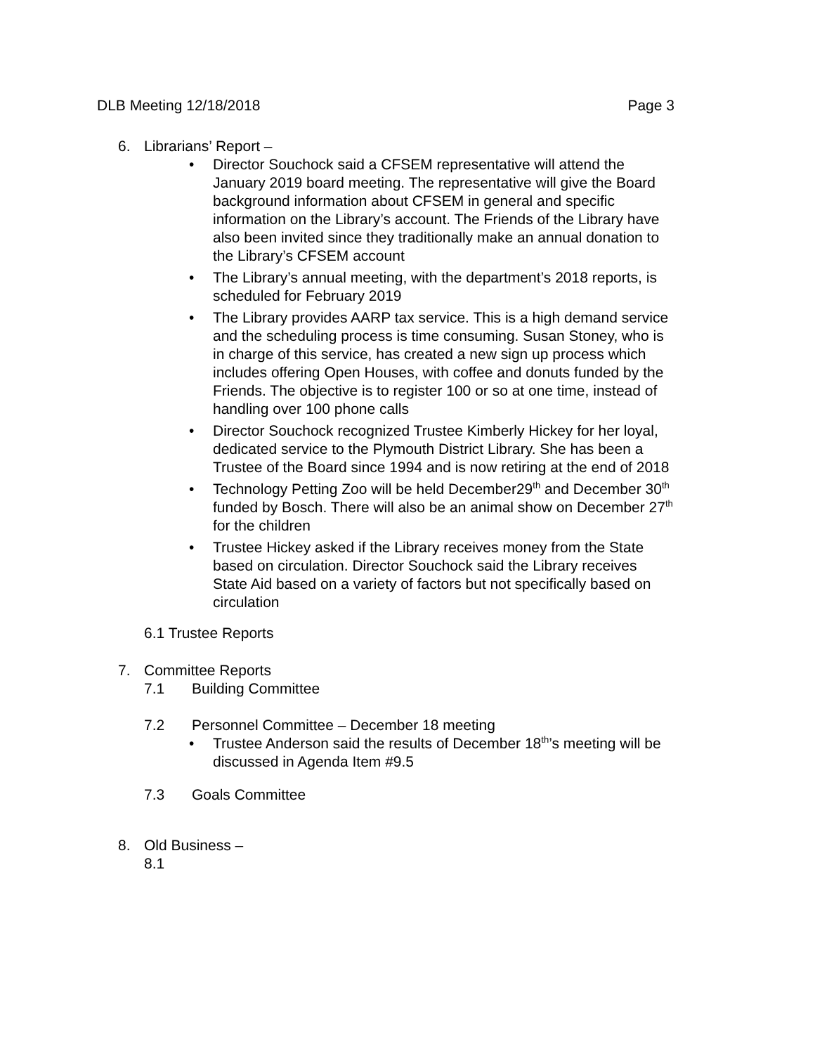DLB Meeting 12/18/2018 Page 3
6. Librarians’ Report –
• Director Souchock said a CFSEM representative will attend the January 2019 board meeting. The representative will give the Board background information about CFSEM in general and specific information on the Library’s account. The Friends of the Library have also been invited since they traditionally make an annual donation to the Library’s CFSEM account
• The Library’s annual meeting, with the department’s 2018 reports, is scheduled for February 2019
• The Library provides AARP tax service. This is a high demand service and the scheduling process is time consuming. Susan Stoney, who is in charge of this service, has created a new sign up process which includes offering Open Houses, with coffee and donuts funded by the Friends. The objective is to register 100 or so at one time, instead of handling over 100 phone calls
• Director Souchock recognized Trustee Kimberly Hickey for her loyal, dedicated service to the Plymouth District Library. She has been a Trustee of the Board since 1994 and is now retiring at the end of 2018
• Technology Petting Zoo will be held December29<sup>th</sup> and December 30<sup>th</sup> funded by Bosch. There will also be an animal show on December 27<sup>th</sup> for the children
• Trustee Hickey asked if the Library receives money from the State based on circulation. Director Souchock said the Library receives State Aid based on a variety of factors but not specifically based on circulation
6.1 Trustee Reports
7. Committee Reports
7.1 Building Committee
7.2 Personnel Committee – December 18 meeting
• Trustee Anderson said the results of December 18<sup>th</sup>’s meeting will be discussed in Agenda Item #9.5
7.3 Goals Committee
8. Old Business –
8.1